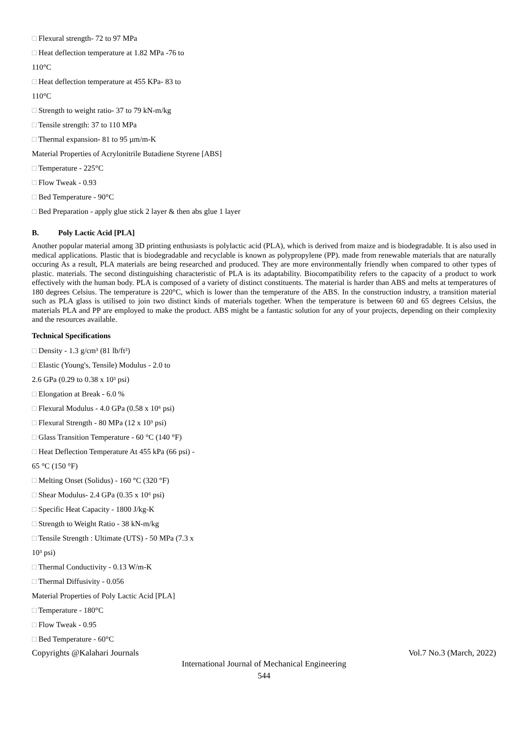□ Flexural strength- 72 to 97 MPa
□ Heat deflection temperature at 1.82 MPa -76 to
110°C
□ Heat deflection temperature at 455 KPa- 83 to
110°C
□ Strength to weight ratio- 37 to 79 kN-m/kg
□ Tensile strength: 37 to 110 MPa
□ Thermal expansion- 81 to 95 µm/m-K
Material Properties of Acrylonitrile Butadiene Styrene [ABS]
□ Temperature - 225°C
□ Flow Tweak - 0.93
□ Bed Temperature - 90°C
□ Bed Preparation - apply glue stick 2 layer & then abs glue 1 layer
B. Poly Lactic Acid [PLA]
Another popular material among 3D printing enthusiasts is polylactic acid (PLA), which is derived from maize and is biodegradable. It is also used in medical applications. Plastic that is biodegradable and recyclable is known as polypropylene (PP). made from renewable materials that are naturally occuring As a result, PLA materials are being researched and produced. They are more environmentally friendly when compared to other types of plastic. materials. The second distinguishing characteristic of PLA is its adaptability. Biocompatibility refers to the capacity of a product to work effectively with the human body. PLA is composed of a variety of distinct constituents. The material is harder than ABS and melts at temperatures of 180 degrees Celsius. The temperature is 220°C, which is lower than the temperature of the ABS. In the construction industry, a transition material such as PLA glass is utilised to join two distinct kinds of materials together. When the temperature is between 60 and 65 degrees Celsius, the materials PLA and PP are employed to make the product. ABS might be a fantastic solution for any of your projects, depending on their complexity and the resources available.
Technical Specifications
□ Density - 1.3 g/cm³ (81 lb/ft³)
□ Elastic (Young's, Tensile) Modulus - 2.0 to
2.6 GPa (0.29 to 0.38 x 10³ psi)
□ Elongation at Break - 6.0 %
□ Flexural Modulus - 4.0 GPa (0.58 x 10⁶ psi)
□ Flexural Strength - 80 MPa (12 x 10³ psi)
□ Glass Transition Temperature - 60 °C (140 °F)
□ Heat Deflection Temperature At 455 kPa (66 psi) -
65 °C (150 °F)
□ Melting Onset (Solidus) - 160 °C (320 °F)
□ Shear Modulus- 2.4 GPa (0.35 x 10⁶ psi)
□ Specific Heat Capacity - 1800 J/kg-K
□ Strength to Weight Ratio - 38 kN-m/kg
□ Tensile Strength : Ultimate (UTS) - 50 MPa (7.3 x
10³ psi)
□ Thermal Conductivity - 0.13 W/m-K
□ Thermal Diffusivity - 0.056
Material Properties of Poly Lactic Acid [PLA]
□ Temperature - 180°C
□ Flow Tweak - 0.95
□ Bed Temperature - 60°C
Copyrights @Kalahari Journals Vol.7 No.3 (March, 2022)
International Journal of Mechanical Engineering
544